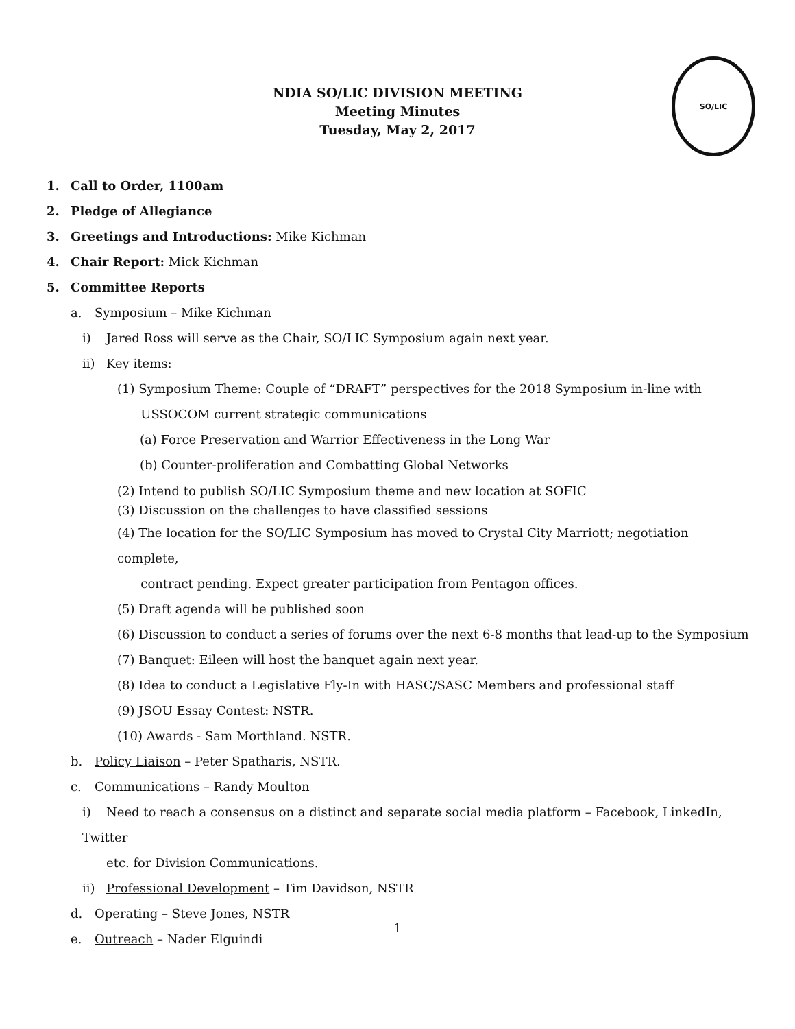NDIA SO/LIC DIVISION MEETING
Meeting Minutes
Tuesday, May 2, 2017
SO/LIC
1. Call to Order, 1100am
2. Pledge of Allegiance
3. Greetings and Introductions: Mike Kichman
4. Chair Report: Mick Kichman
5. Committee Reports
a. Symposium – Mike Kichman
i) Jared Ross will serve as the Chair, SO/LIC Symposium again next year.
ii) Key items:
(1) Symposium Theme: Couple of “DRAFT” perspectives for the 2018 Symposium in-line with
USSOCOM current strategic communications
(a) Force Preservation and Warrior Effectiveness in the Long War
(b) Counter-proliferation and Combatting Global Networks
(2) Intend to publish SO/LIC Symposium theme and new location at SOFIC
(3) Discussion on the challenges to have classified sessions
(4) The location for the SO/LIC Symposium has moved to Crystal City Marriott; negotiation complete,
contract pending. Expect greater participation from Pentagon offices.
(5) Draft agenda will be published soon
(6) Discussion to conduct a series of forums over the next 6-8 months that lead-up to the Symposium
(7) Banquet: Eileen will host the banquet again next year.
(8) Idea to conduct a Legislative Fly-In with HASC/SASC Members and professional staff
(9) JSOU Essay Contest: NSTR.
(10) Awards - Sam Morthland. NSTR.
b. Policy Liaison – Peter Spatharis, NSTR.
c. Communications – Randy Moulton
i) Need to reach a consensus on a distinct and separate social media platform – Facebook, LinkedIn, Twitter
etc. for Division Communications.
ii) Professional Development – Tim Davidson, NSTR
d. Operating – Steve Jones, NSTR
e. Outreach – Nader Elguindi
1